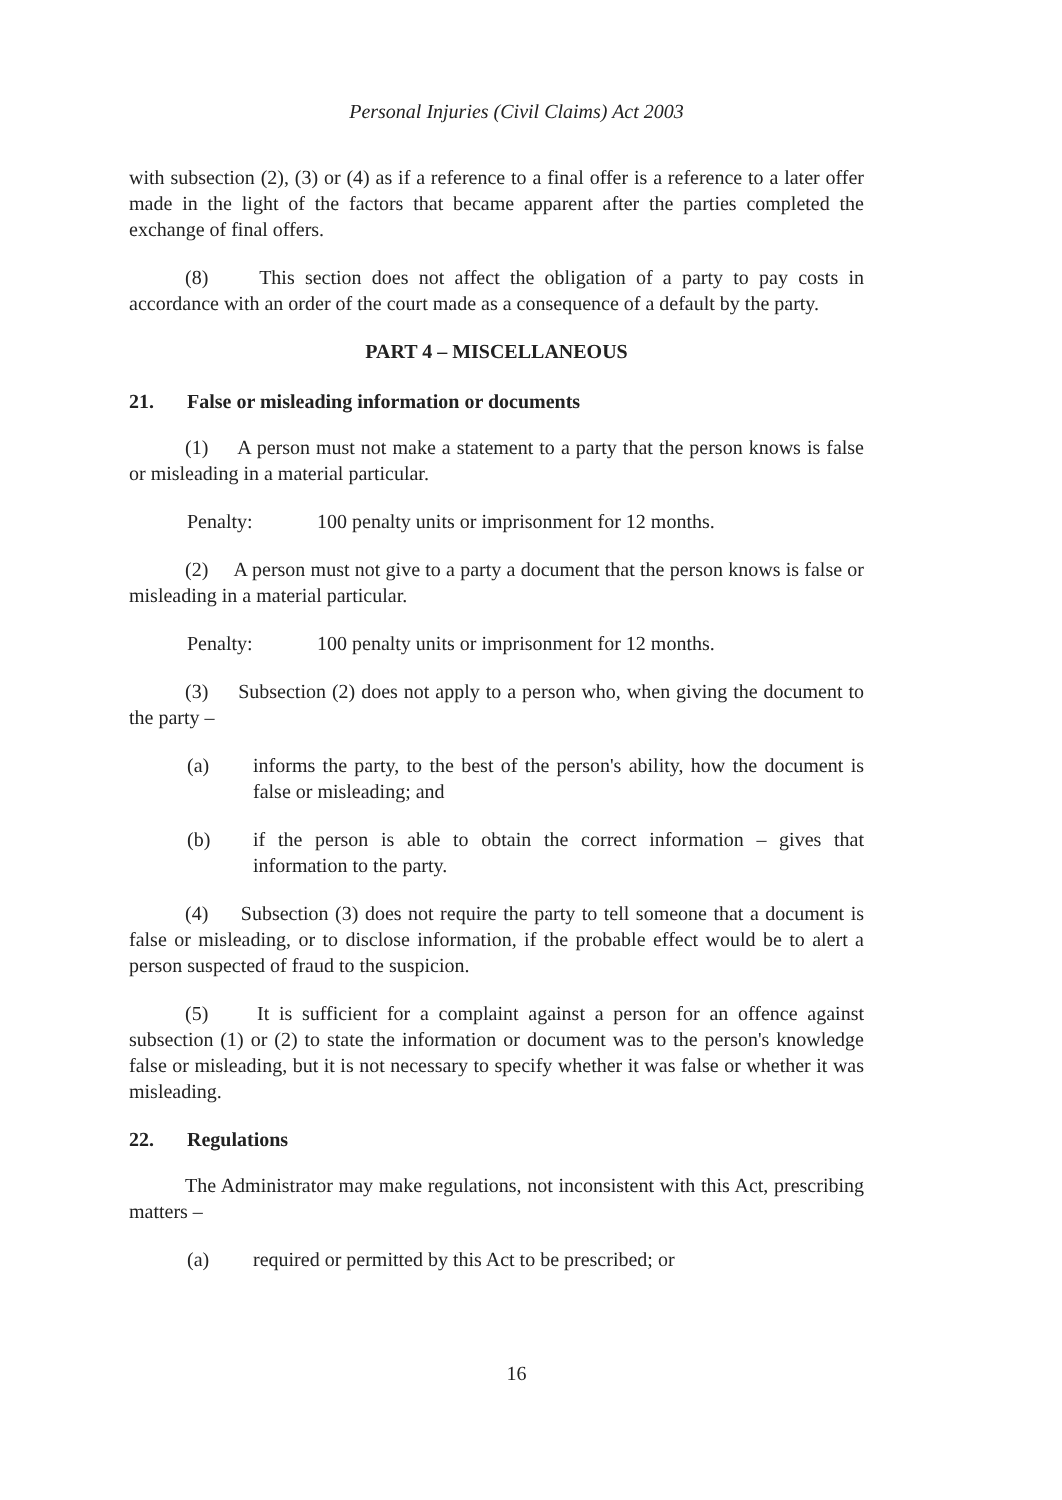Personal Injuries (Civil Claims) Act 2003
with subsection (2), (3) or (4) as if a reference to a final offer is a reference to a later offer made in the light of the factors that became apparent after the parties completed the exchange of final offers.
(8) This section does not affect the obligation of a party to pay costs in accordance with an order of the court made as a consequence of a default by the party.
PART 4 – MISCELLANEOUS
21. False or misleading information or documents
(1) A person must not make a statement to a party that the person knows is false or misleading in a material particular.
Penalty: 100 penalty units or imprisonment for 12 months.
(2) A person must not give to a party a document that the person knows is false or misleading in a material particular.
Penalty: 100 penalty units or imprisonment for 12 months.
(3) Subsection (2) does not apply to a person who, when giving the document to the party –
(a) informs the party, to the best of the person's ability, how the document is false or misleading; and
(b) if the person is able to obtain the correct information – gives that information to the party.
(4) Subsection (3) does not require the party to tell someone that a document is false or misleading, or to disclose information, if the probable effect would be to alert a person suspected of fraud to the suspicion.
(5) It is sufficient for a complaint against a person for an offence against subsection (1) or (2) to state the information or document was to the person's knowledge false or misleading, but it is not necessary to specify whether it was false or whether it was misleading.
22. Regulations
The Administrator may make regulations, not inconsistent with this Act, prescribing matters –
(a) required or permitted by this Act to be prescribed; or
16